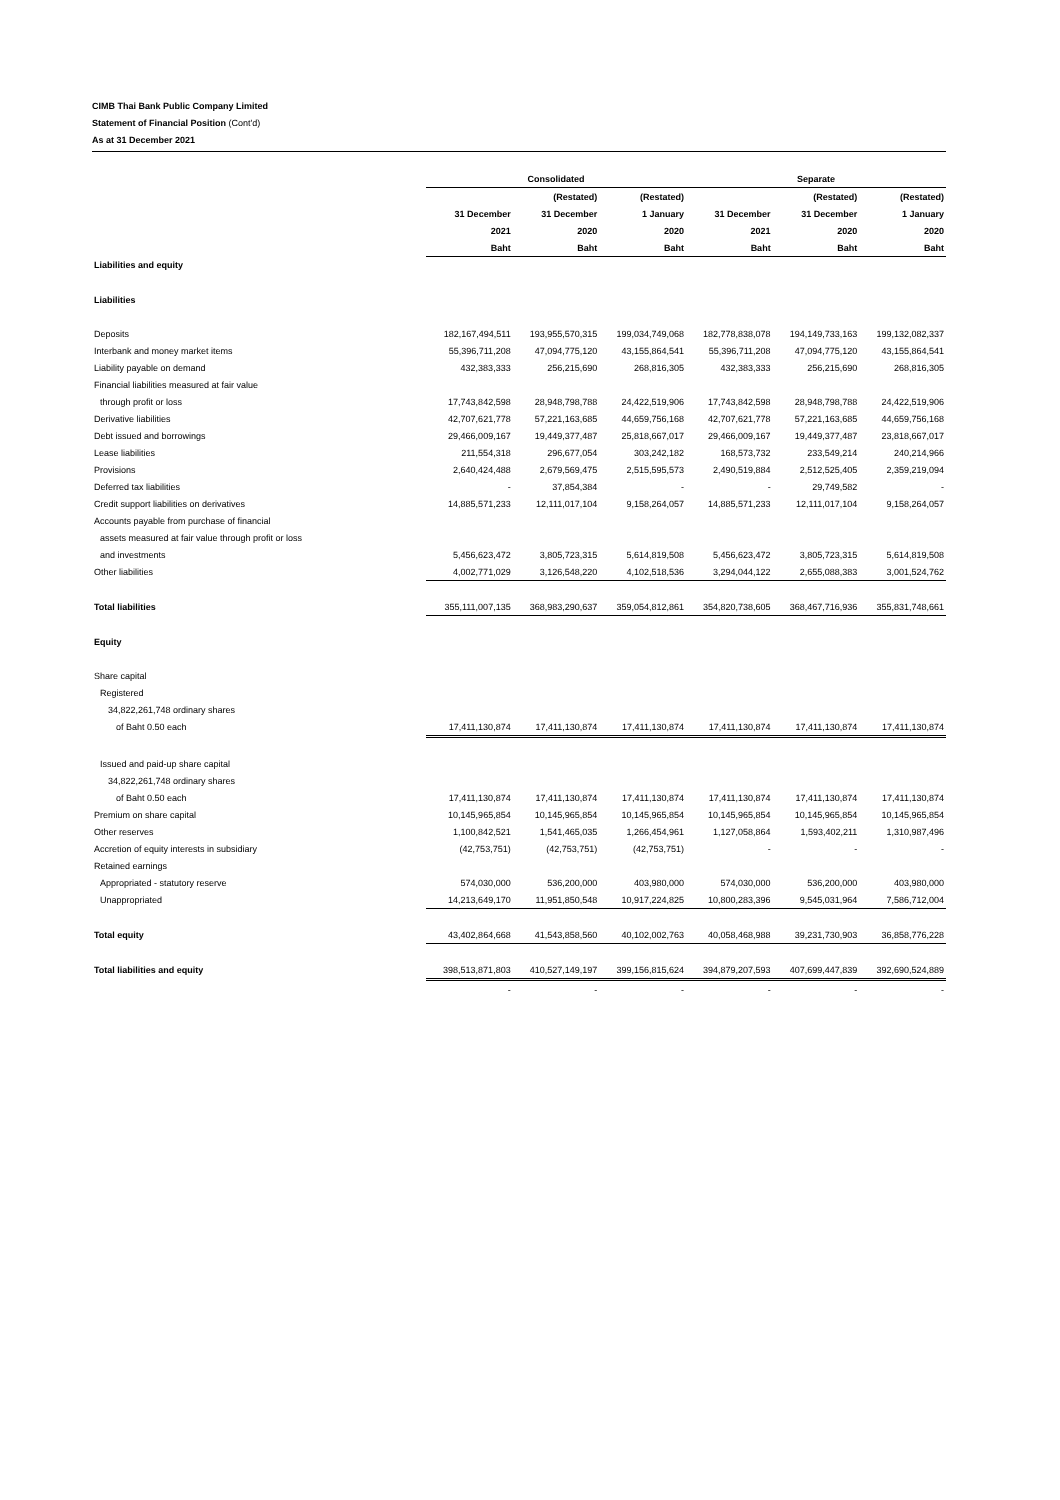CIMB Thai Bank Public Company Limited
Statement of Financial Position (Cont'd)
As at 31 December 2021
| | Consolidated | | | Separate | | |
| --- | --- | --- | --- | --- | --- | --- |
| | | (Restated) | (Restated) | | (Restated) | (Restated) |
| | 31 December | 31 December | 1 January | 31 December | 31 December | 1 January |
| | 2021 | 2020 | 2020 | 2021 | 2020 | 2020 |
| | Baht | Baht | Baht | Baht | Baht | Baht |
| Liabilities and equity | | | | | | |
| Liabilities | | | | | | |
| Deposits | 182,167,494,511 | 193,955,570,315 | 199,034,749,068 | 182,778,838,078 | 194,149,733,163 | 199,132,082,337 |
| Interbank and money market items | 55,396,711,208 | 47,094,775,120 | 43,155,864,541 | 55,396,711,208 | 47,094,775,120 | 43,155,864,541 |
| Liability payable on demand | 432,383,333 | 256,215,690 | 268,816,305 | 432,383,333 | 256,215,690 | 268,816,305 |
| Financial liabilities measured at fair value | | | | | | |
| through profit or loss | 17,743,842,598 | 28,948,798,788 | 24,422,519,906 | 17,743,842,598 | 28,948,798,788 | 24,422,519,906 |
| Derivative liabilities | 42,707,621,778 | 57,221,163,685 | 44,659,756,168 | 42,707,621,778 | 57,221,163,685 | 44,659,756,168 |
| Debt issued and borrowings | 29,466,009,167 | 19,449,377,487 | 25,818,667,017 | 29,466,009,167 | 19,449,377,487 | 23,818,667,017 |
| Lease liabilities | 211,554,318 | 296,677,054 | 303,242,182 | 168,573,732 | 233,549,214 | 240,214,966 |
| Provisions | 2,640,424,488 | 2,679,569,475 | 2,515,595,573 | 2,490,519,884 | 2,512,525,405 | 2,359,219,094 |
| Deferred tax liabilities | - | 37,854,384 | - | - | 29,749,582 | - |
| Credit support liabilities on derivatives | 14,885,571,233 | 12,111,017,104 | 9,158,264,057 | 14,885,571,233 | 12,111,017,104 | 9,158,264,057 |
| Accounts payable from purchase of financial | | | | | | |
| assets measured at fair value through profit or loss | | | | | | |
| and investments | 5,456,623,472 | 3,805,723,315 | 5,614,819,508 | 5,456,623,472 | 3,805,723,315 | 5,614,819,508 |
| Other liabilities | 4,002,771,029 | 3,126,548,220 | 4,102,518,536 | 3,294,044,122 | 2,655,088,383 | 3,001,524,762 |
| Total liabilities | 355,111,007,135 | 368,983,290,637 | 359,054,812,861 | 354,820,738,605 | 368,467,716,936 | 355,831,748,661 |
| Equity | | | | | | |
| Share capital | | | | | | |
| Registered | | | | | | |
| 34,822,261,748 ordinary shares | | | | | | |
| of Baht 0.50 each | 17,411,130,874 | 17,411,130,874 | 17,411,130,874 | 17,411,130,874 | 17,411,130,874 | 17,411,130,874 |
| Issued and paid-up share capital | | | | | | |
| 34,822,261,748 ordinary shares | | | | | | |
| of Baht 0.50 each | 17,411,130,874 | 17,411,130,874 | 17,411,130,874 | 17,411,130,874 | 17,411,130,874 | 17,411,130,874 |
| Premium on share capital | 10,145,965,854 | 10,145,965,854 | 10,145,965,854 | 10,145,965,854 | 10,145,965,854 | 10,145,965,854 |
| Other reserves | 1,100,842,521 | 1,541,465,035 | 1,266,454,961 | 1,127,058,864 | 1,593,402,211 | 1,310,987,496 |
| Accretion of equity interests in subsidiary | (42,753,751) | (42,753,751) | (42,753,751) | - | - | - |
| Retained earnings | | | | | | |
| Appropriated - statutory reserve | 574,030,000 | 536,200,000 | 403,980,000 | 574,030,000 | 536,200,000 | 403,980,000 |
| Unappropriated | 14,213,649,170 | 11,951,850,548 | 10,917,224,825 | 10,800,283,396 | 9,545,031,964 | 7,586,712,004 |
| Total equity | 43,402,864,668 | 41,543,858,560 | 40,102,002,763 | 40,058,468,988 | 39,231,730,903 | 36,858,776,228 |
| Total liabilities and equity | 398,513,871,803 | 410,527,149,197 | 399,156,815,624 | 394,879,207,593 | 407,699,447,839 | 392,690,524,889 |
| | - | - | - | - | - | - |